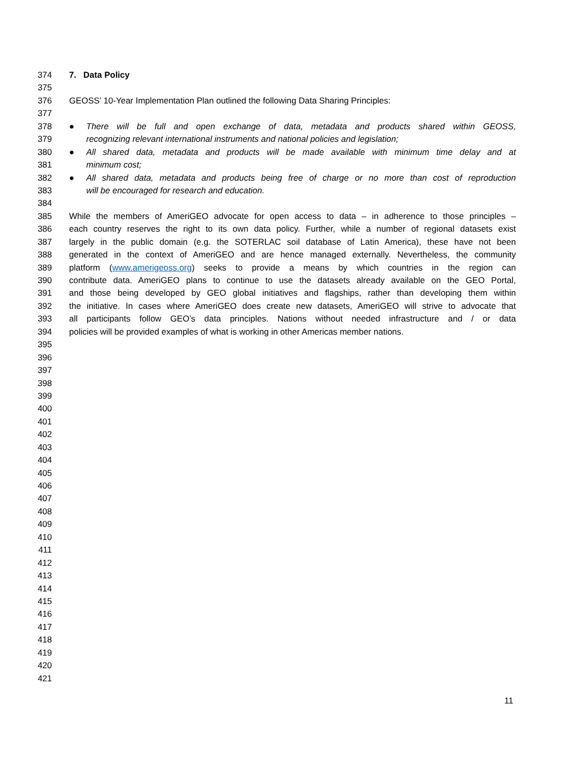374 7. Data Policy
375
376 GEOSS’ 10-Year Implementation Plan outlined the following Data Sharing Principles:
377
378 ● There will be full and open exchange of data, metadata and products shared within GEOSS,
379 recognizing relevant international instruments and national policies and legislation;
380 ● All shared data, metadata and products will be made available with minimum time delay and at
381 minimum cost;
382 ● All shared data, metadata and products being free of charge or no more than cost of reproduction
383 will be encouraged for research and education.
384
385 While the members of AmeriGEO advocate for open access to data – in adherence to those principles –
386 each country reserves the right to its own data policy. Further, while a number of regional datasets exist
387 largely in the public domain (e.g. the SOTERLAC soil database of Latin America), these have not been
388 generated in the context of AmeriGEO and are hence managed externally. Nevertheless, the community
389 platform (www.amerigeoss.org) seeks to provide a means by which countries in the region can
390 contribute data. AmeriGEO plans to continue to use the datasets already available on the GEO Portal,
391 and those being developed by GEO global initiatives and flagships, rather than developing them within
392 the initiative. In cases where AmeriGEO does create new datasets, AmeriGEO will strive to advocate that
393 all participants follow GEO’s data principles. Nations without needed infrastructure and / or data
394 policies will be provided examples of what is working in other Americas member nations.
395
396
397
398
399
400
401
402
403
404
405
406
407
408
409
410
411
412
413
414
415
416
417
418
419
420
421
11